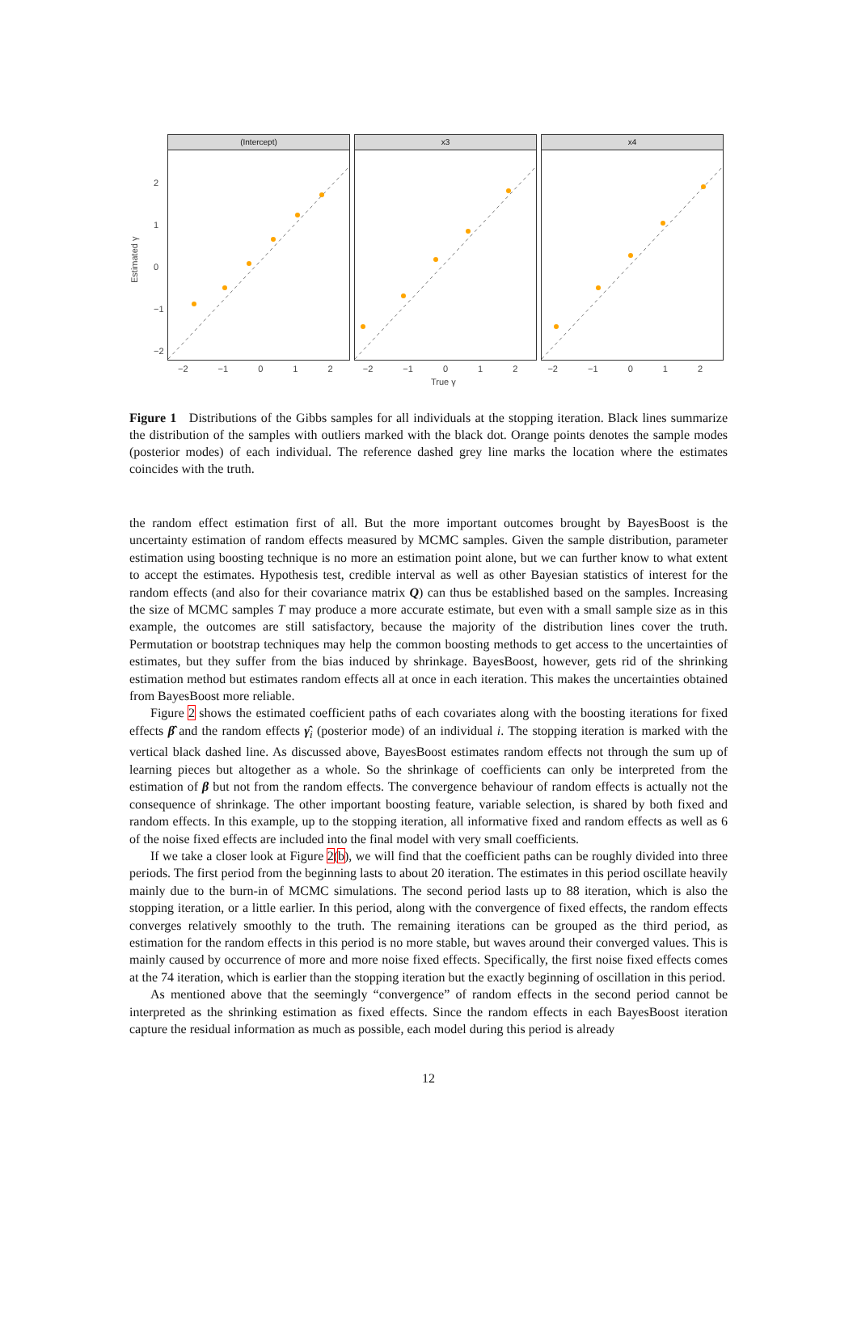(Intercept) x3 x4
Estimated γ
2
1
0
−1
−2
−2 −1 0 1 2 −2 −1 0 1 2 −2 −1 0 1 2
True γ
Figure 1 Distributions of the Gibbs samples for all individuals at the stopping iteration. Black lines summarize the distribution of the samples with outliers marked with the black dot. Orange points denotes the sample modes (posterior modes) of each individual. The reference dashed grey line marks the location where the estimates coincides with the truth.
the random effect estimation first of all. But the more important outcomes brought by BayesBoost is the uncertainty estimation of random effects measured by MCMC samples. Given the sample distribution, parameter estimation using boosting technique is no more an estimation point alone, but we can further know to what extent to accept the estimates. Hypothesis test, credible interval as well as other Bayesian statistics of interest for the random effects (and also for their covariance matrix Q) can thus be established based on the samples. Increasing the size of MCMC samples T may produce a more accurate estimate, but even with a small sample size as in this example, the outcomes are still satisfactory, because the majority of the distribution lines cover the truth. Permutation or bootstrap techniques may help the common boosting methods to get access to the uncertainties of estimates, but they suffer from the bias induced by shrinkage. BayesBoost, however, gets rid of the shrinking estimation method but estimates random effects all at once in each iteration. This makes the uncertainties obtained from BayesBoost more reliable.
Figure 2 shows the estimated coefficient paths of each covariates along with the boosting iterations for fixed effects β̂ and the random effects γ̂<sub>i</sub> (posterior mode) of an individual i. The stopping iteration is marked with the vertical black dashed line. As discussed above, BayesBoost estimates random effects not through the sum up of learning pieces but altogether as a whole. So the shrinkage of coefficients can only be interpreted from the estimation of β but not from the random effects. The convergence behaviour of random effects is actually not the consequence of shrinkage. The other important boosting feature, variable selection, is shared by both fixed and random effects. In this example, up to the stopping iteration, all informative fixed and random effects as well as 6 of the noise fixed effects are included into the final model with very small coefficients.
If we take a closer look at Figure 2(b), we will find that the coefficient paths can be roughly divided into three periods. The first period from the beginning lasts to about 20 iteration. The estimates in this period oscillate heavily mainly due to the burn-in of MCMC simulations. The second period lasts up to 88 iteration, which is also the stopping iteration, or a little earlier. In this period, along with the convergence of fixed effects, the random effects converges relatively smoothly to the truth. The remaining iterations can be grouped as the third period, as estimation for the random effects in this period is no more stable, but waves around their converged values. This is mainly caused by occurrence of more and more noise fixed effects. Specifically, the first noise fixed effects comes at the 74 iteration, which is earlier than the stopping iteration but the exactly beginning of oscillation in this period.
As mentioned above that the seemingly “convergence” of random effects in the second period cannot be interpreted as the shrinking estimation as fixed effects. Since the random effects in each BayesBoost iteration capture the residual information as much as possible, each model during this period is already
12